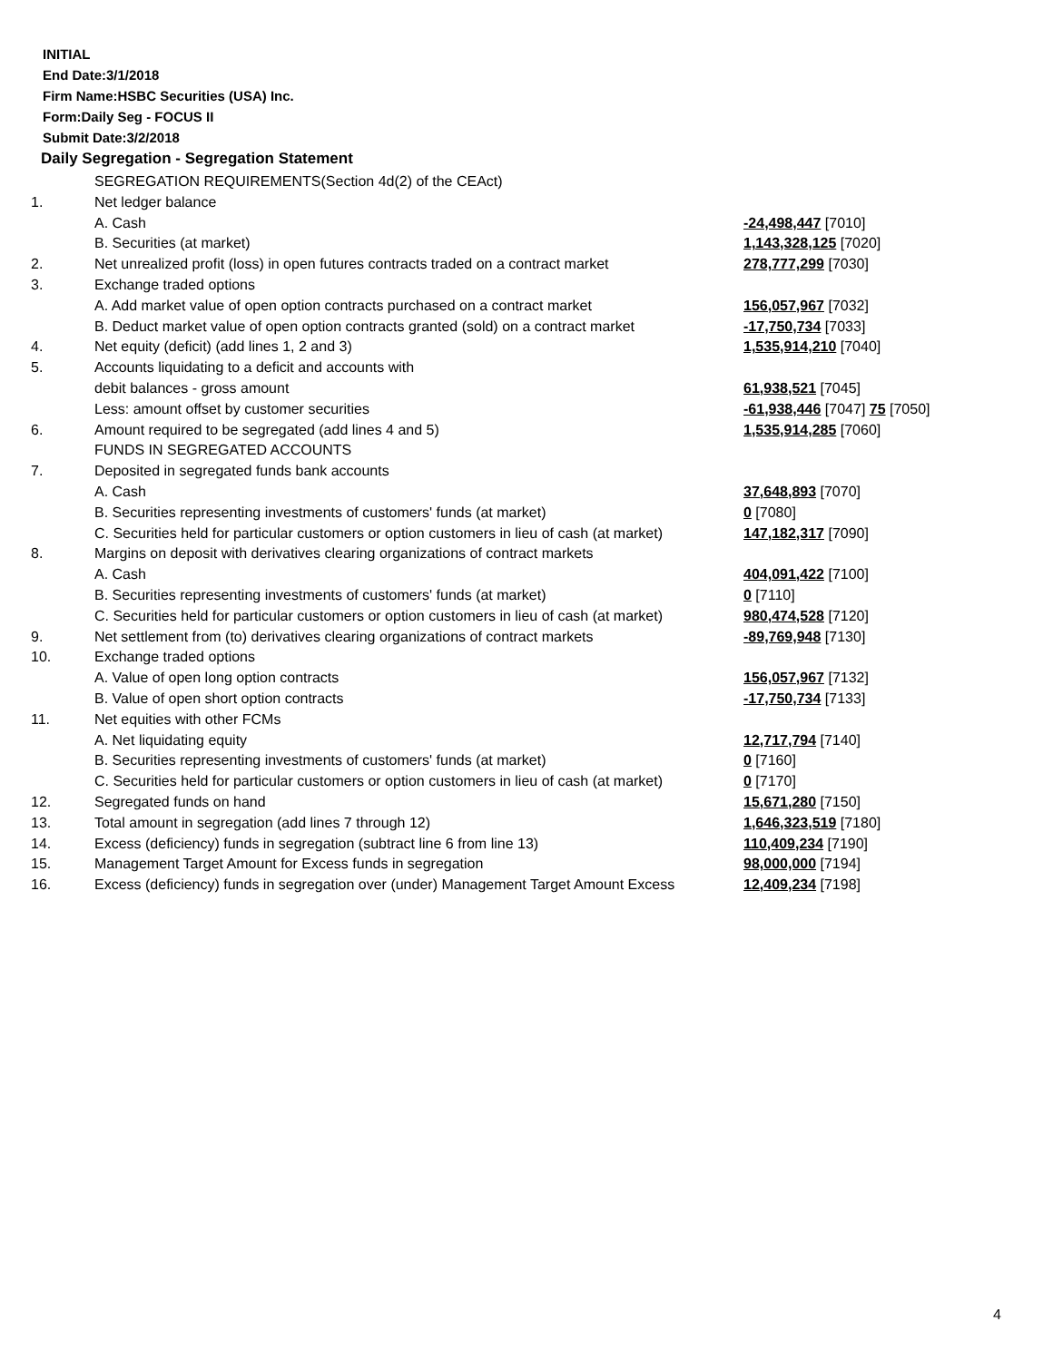INITIAL
End Date:3/1/2018
Firm Name:HSBC Securities (USA) Inc.
Form:Daily Seg - FOCUS II
Submit Date:3/2/2018
Daily Segregation - Segregation Statement
| | SEGREGATION REQUIREMENTS(Section 4d(2) of the CEAct) | |
| 1. | Net ledger balance | |
| | A. Cash | -24,498,447 [7010] |
| | B. Securities (at market) | 1,143,328,125 [7020] |
| 2. | Net unrealized profit (loss) in open futures contracts traded on a contract market | 278,777,299 [7030] |
| 3. | Exchange traded options | |
| | A. Add market value of open option contracts purchased on a contract market | 156,057,967 [7032] |
| | B. Deduct market value of open option contracts granted (sold) on a contract market | -17,750,734 [7033] |
| 4. | Net equity (deficit) (add lines 1, 2 and 3) | 1,535,914,210 [7040] |
| 5. | Accounts liquidating to a deficit and accounts with | |
| | debit balances - gross amount | 61,938,521 [7045] |
| | Less: amount offset by customer securities | -61,938,446 [7047] 75 [7050] |
| 6. | Amount required to be segregated (add lines 4 and 5) | 1,535,914,285 [7060] |
| | FUNDS IN SEGREGATED ACCOUNTS | |
| 7. | Deposited in segregated funds bank accounts | |
| | A. Cash | 37,648,893 [7070] |
| | B. Securities representing investments of customers' funds (at market) | 0 [7080] |
| | C. Securities held for particular customers or option customers in lieu of cash (at market) | 147,182,317 [7090] |
| 8. | Margins on deposit with derivatives clearing organizations of contract markets | |
| | A. Cash | 404,091,422 [7100] |
| | B. Securities representing investments of customers' funds (at market) | 0 [7110] |
| | C. Securities held for particular customers or option customers in lieu of cash (at market) | 980,474,528 [7120] |
| 9. | Net settlement from (to) derivatives clearing organizations of contract markets | -89,769,948 [7130] |
| 10. | Exchange traded options | |
| | A. Value of open long option contracts | 156,057,967 [7132] |
| | B. Value of open short option contracts | -17,750,734 [7133] |
| 11. | Net equities with other FCMs | |
| | A. Net liquidating equity | 12,717,794 [7140] |
| | B. Securities representing investments of customers' funds (at market) | 0 [7160] |
| | C. Securities held for particular customers or option customers in lieu of cash (at market) | 0 [7170] |
| 12. | Segregated funds on hand | 15,671,280 [7150] |
| 13. | Total amount in segregation (add lines 7 through 12) | 1,646,323,519 [7180] |
| 14. | Excess (deficiency) funds in segregation (subtract line 6 from line 13) | 110,409,234 [7190] |
| 15. | Management Target Amount for Excess funds in segregation | 98,000,000 [7194] |
| 16. | Excess (deficiency) funds in segregation over (under) Management Target Amount Excess | 12,409,234 [7198] |
4